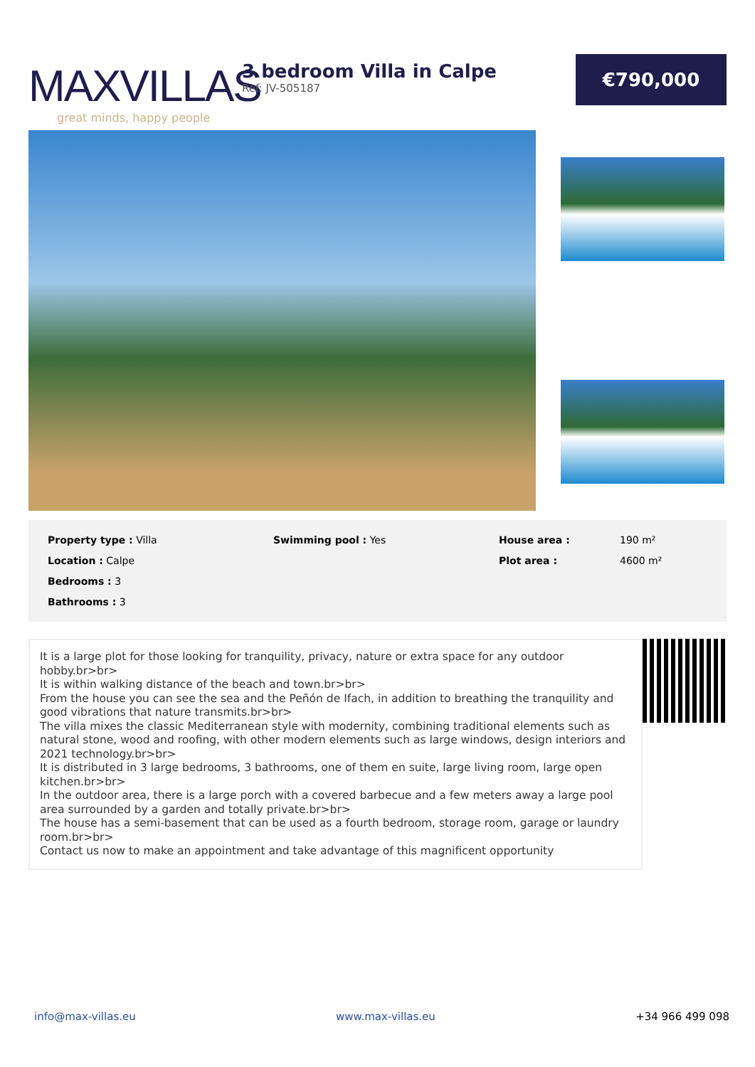MAXVILLAS
great minds, happy people
3 bedroom Villa in Calpe
Ref: JV-505187
€790,000
Property type : Villa
Swimming pool : Yes
House area :
190 m²
Location : Calpe
Plot area :
4600 m²
Bedrooms : 3
Bathrooms : 3
It is a large plot for those looking for tranquility, privacy, nature or extra space for any outdoor hobby.br>br>
It is within walking distance of the beach and town.br>br>
From the house you can see the sea and the Peñón de Ifach, in addition to breathing the tranquility and good vibrations that nature transmits.br>br>
The villa mixes the classic Mediterranean style with modernity, combining traditional elements such as natural stone, wood and roofing, with other modern elements such as large windows, design interiors and 2021 technology.br>br>
It is distributed in 3 large bedrooms, 3 bathrooms, one of them en suite, large living room, large open kitchen.br>br>
In the outdoor area, there is a large porch with a covered barbecue and a few meters away a large pool area surrounded by a garden and totally private.br>br>
The house has a semi-basement that can be used as a fourth bedroom, storage room, garage or laundry room.br>br>
Contact us now to make an appointment and take advantage of this magnificent opportunity
info@max-villas.eu www.max-villas.eu +34 966 499 098